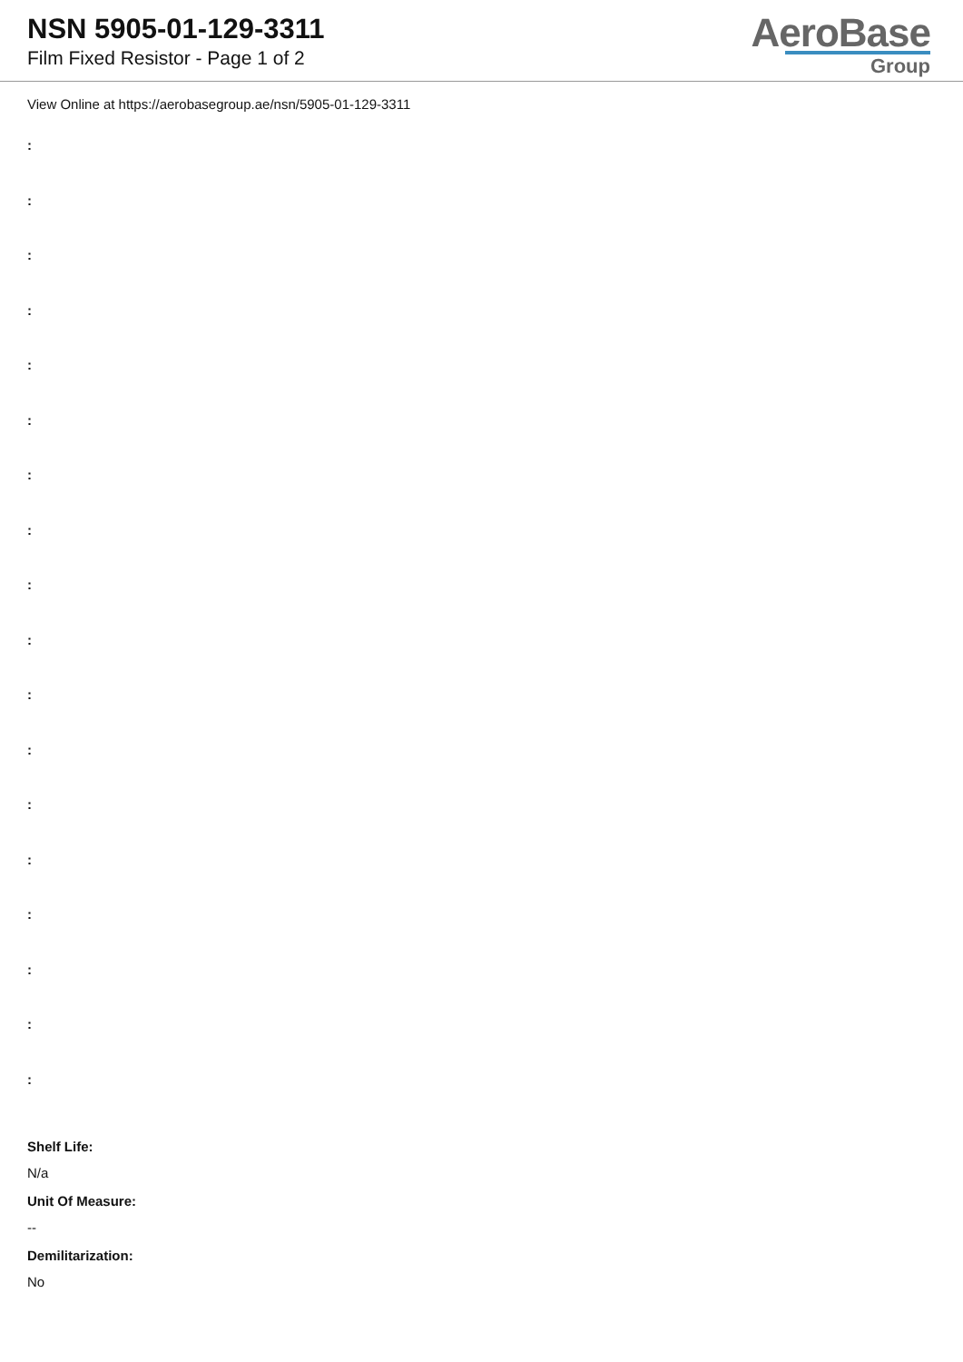NSN 5905-01-129-3311
Film Fixed Resistor - Page 1 of 2
AeroBase
Group
View Online at https://aerobasegroup.ae/nsn/5905-01-129-3311
:
:
:
:
:
:
:
:
:
:
:
:
:
:
:
:
:
:
Shelf Life:
N/a
Unit Of Measure:
--
Demilitarization:
No